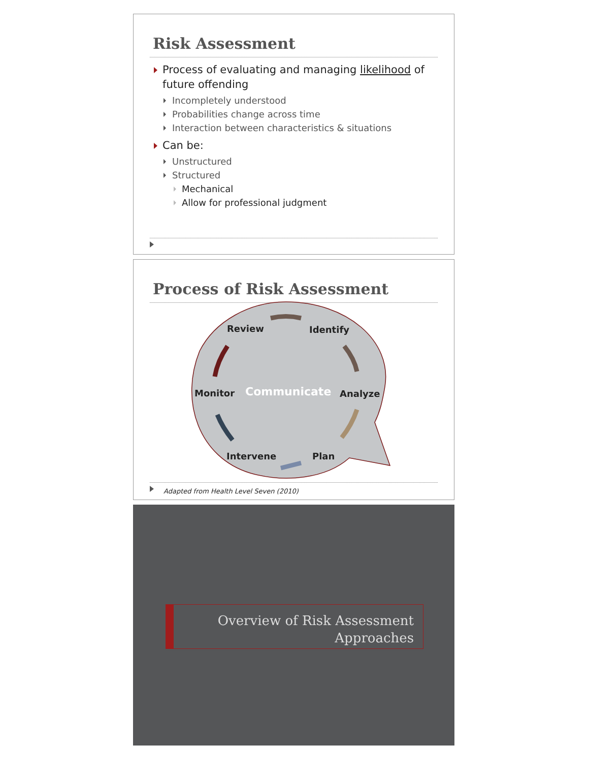Risk Assessment
Process of evaluating and managing likelihood of future offending
Incompletely understood
Probabilities change across time
Interaction between characteristics & situations
Can be:
Unstructured
Structured
Mechanical
Allow for professional judgment
Process of Risk Assessment
Review Identify
Monitor Communicate Analyze
Intervene Plan
Adapted from Health Level Seven (2010)
Overview of Risk Assessment
Approaches